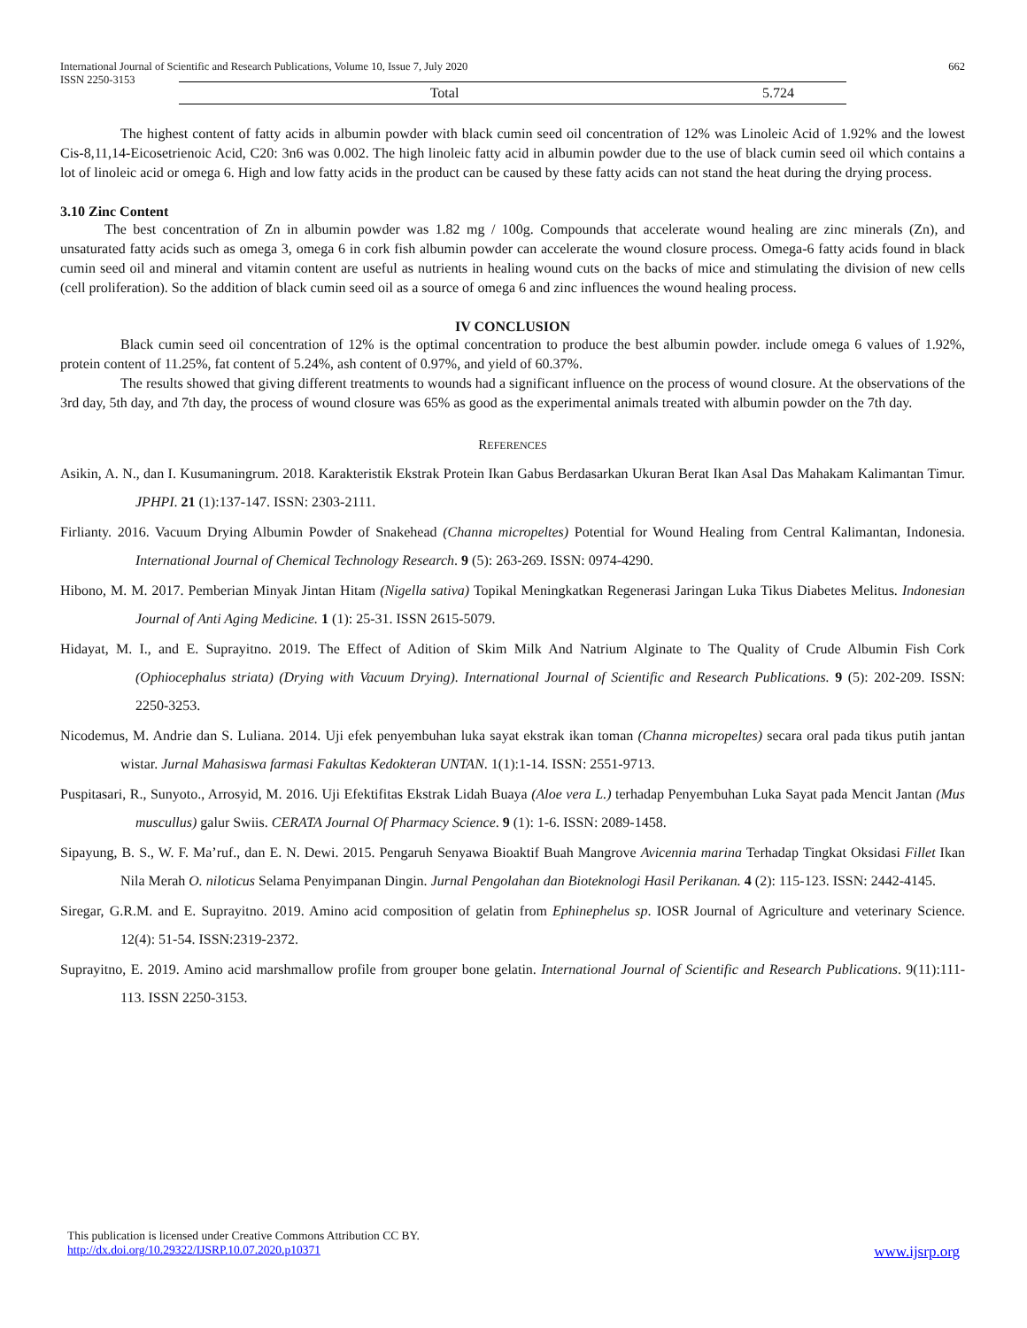International Journal of Scientific and Research Publications, Volume 10, Issue 7, July 2020 662
ISSN 2250-3153
| Total | 5.724 |
The highest content of fatty acids in albumin powder with black cumin seed oil concentration of 12% was Linoleic Acid of 1.92% and the lowest Cis-8,11,14-Eicosetrienoic Acid, C20: 3n6 was 0.002. The high linoleic fatty acid in albumin powder due to the use of black cumin seed oil which contains a lot of linoleic acid or omega 6. High and low fatty acids in the product can be caused by these fatty acids can not stand the heat during the drying process.
3.10 Zinc Content
The best concentration of Zn in albumin powder was 1.82 mg / 100g. Compounds that accelerate wound healing are zinc minerals (Zn), and unsaturated fatty acids such as omega 3, omega 6 in cork fish albumin powder can accelerate the wound closure process. Omega-6 fatty acids found in black cumin seed oil and mineral and vitamin content are useful as nutrients in healing wound cuts on the backs of mice and stimulating the division of new cells (cell proliferation). So the addition of black cumin seed oil as a source of omega 6 and zinc influences the wound healing process.
IV CONCLUSION
Black cumin seed oil concentration of 12% is the optimal concentration to produce the best albumin powder. include omega 6 values of 1.92%, protein content of 11.25%, fat content of 5.24%, ash content of 0.97%, and yield of 60.37%.
The results showed that giving different treatments to wounds had a significant influence on the process of wound closure. At the observations of the 3rd day, 5th day, and 7th day, the process of wound closure was 65% as good as the experimental animals treated with albumin powder on the 7th day.
REFERENCES
Asikin, A. N., dan I. Kusumaningrum. 2018. Karakteristik Ekstrak Protein Ikan Gabus Berdasarkan Ukuran Berat Ikan Asal Das Mahakam Kalimantan Timur. JPHPI. 21 (1):137-147. ISSN: 2303-2111.
Firlianty. 2016. Vacuum Drying Albumin Powder of Snakehead (Channa micropeltes) Potential for Wound Healing from Central Kalimantan, Indonesia. International Journal of Chemical Technology Research. 9 (5): 263-269. ISSN: 0974-4290.
Hibono, M. M. 2017. Pemberian Minyak Jintan Hitam (Nigella sativa) Topikal Meningkatkan Regenerasi Jaringan Luka Tikus Diabetes Melitus. Indonesian Journal of Anti Aging Medicine. 1 (1): 25-31. ISSN 2615-5079.
Hidayat, M. I., and E. Suprayitno. 2019. The Effect of Adition of Skim Milk And Natrium Alginate to The Quality of Crude Albumin Fish Cork (Ophiocephalus striata) (Drying with Vacuum Drying). International Journal of Scientific and Research Publications. 9 (5): 202-209. ISSN: 2250-3253.
Nicodemus, M. Andrie dan S. Luliana. 2014. Uji efek penyembuhan luka sayat ekstrak ikan toman (Channa micropeltes) secara oral pada tikus putih jantan wistar. Jurnal Mahasiswa farmasi Fakultas Kedokteran UNTAN. 1(1):1-14. ISSN: 2551-9713.
Puspitasari, R., Sunyoto., Arrosyid, M. 2016. Uji Efektifitas Ekstrak Lidah Buaya (Aloe vera L.) terhadap Penyembuhan Luka Sayat pada Mencit Jantan (Mus muscullus) galur Swiis. CERATA Journal Of Pharmacy Science. 9 (1): 1-6. ISSN: 2089-1458.
Sipayung, B. S., W. F. Ma’ruf., dan E. N. Dewi. 2015. Pengaruh Senyawa Bioaktif Buah Mangrove Avicennia marina Terhadap Tingkat Oksidasi Fillet Ikan Nila Merah O. niloticus Selama Penyimpanan Dingin. Jurnal Pengolahan dan Bioteknologi Hasil Perikanan. 4 (2): 115-123. ISSN: 2442-4145.
Siregar, G.R.M. and E. Suprayitno. 2019. Amino acid composition of gelatin from Ephinephelus sp. IOSR Journal of Agriculture and veterinary Science. 12(4): 51-54. ISSN:2319-2372.
Suprayitno, E. 2019. Amino acid marshmallow profile from grouper bone gelatin. International Journal of Scientific and Research Publications. 9(11):111-113. ISSN 2250-3153.
This publication is licensed under Creative Commons Attribution CC BY.
http://dx.doi.org/10.29322/IJSRP.10.07.2020.p10371 www.ijsrp.org